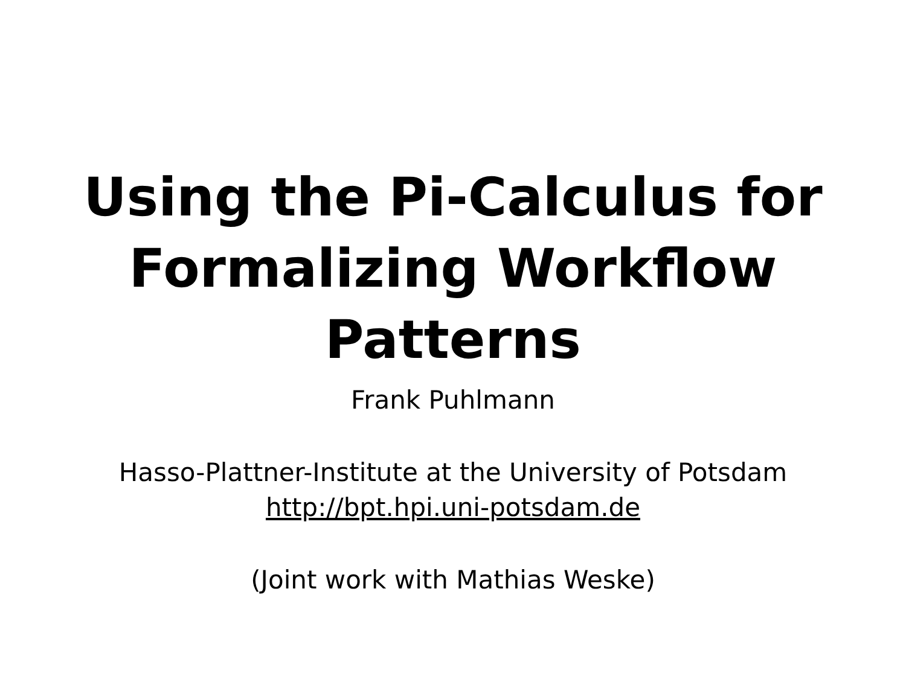Using the Pi-Calculus for
Formalizing Workflow
Patterns
Frank Puhlmann
Hasso-Plattner-Institute at the University of Potsdam
http://bpt.hpi.uni-potsdam.de
(Joint work with Mathias Weske)